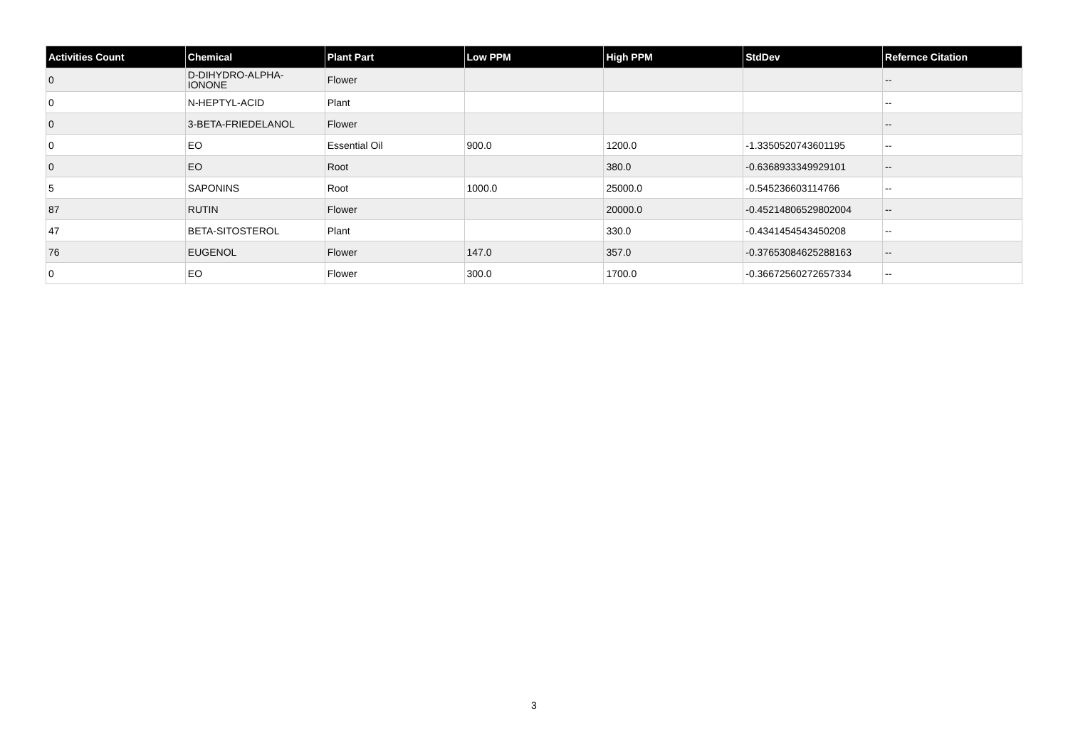| Activities Count | Chemical | Plant Part | Low PPM | High PPM | StdDev | Refernce Citation |
| --- | --- | --- | --- | --- | --- | --- |
| 0 | D-DIHYDRO-ALPHA- IONONE | Flower | | | | -- |
| 0 | N-HEPTYL-ACID | Plant | | | | -- |
| 0 | 3-BETA-FRIEDELANOL | Flower | | | | -- |
| 0 | EO | Essential Oil | 900.0 | 1200.0 | -1.3350520743601195 | -- |
| 0 | EO | Root | | 380.0 | -0.6368933349929101 | -- |
| 5 | SAPONINS | Root | 1000.0 | 25000.0 | -0.545236603114766 | -- |
| 87 | RUTIN | Flower | | 20000.0 | -0.45214806529802004 | -- |
| 47 | BETA-SITOSTEROL | Plant | | 330.0 | -0.4341454543450208 | -- |
| 76 | EUGENOL | Flower | 147.0 | 357.0 | -0.37653084625288163 | -- |
| 0 | EO | Flower | 300.0 | 1700.0 | -0.36672560272657334 | -- |
3